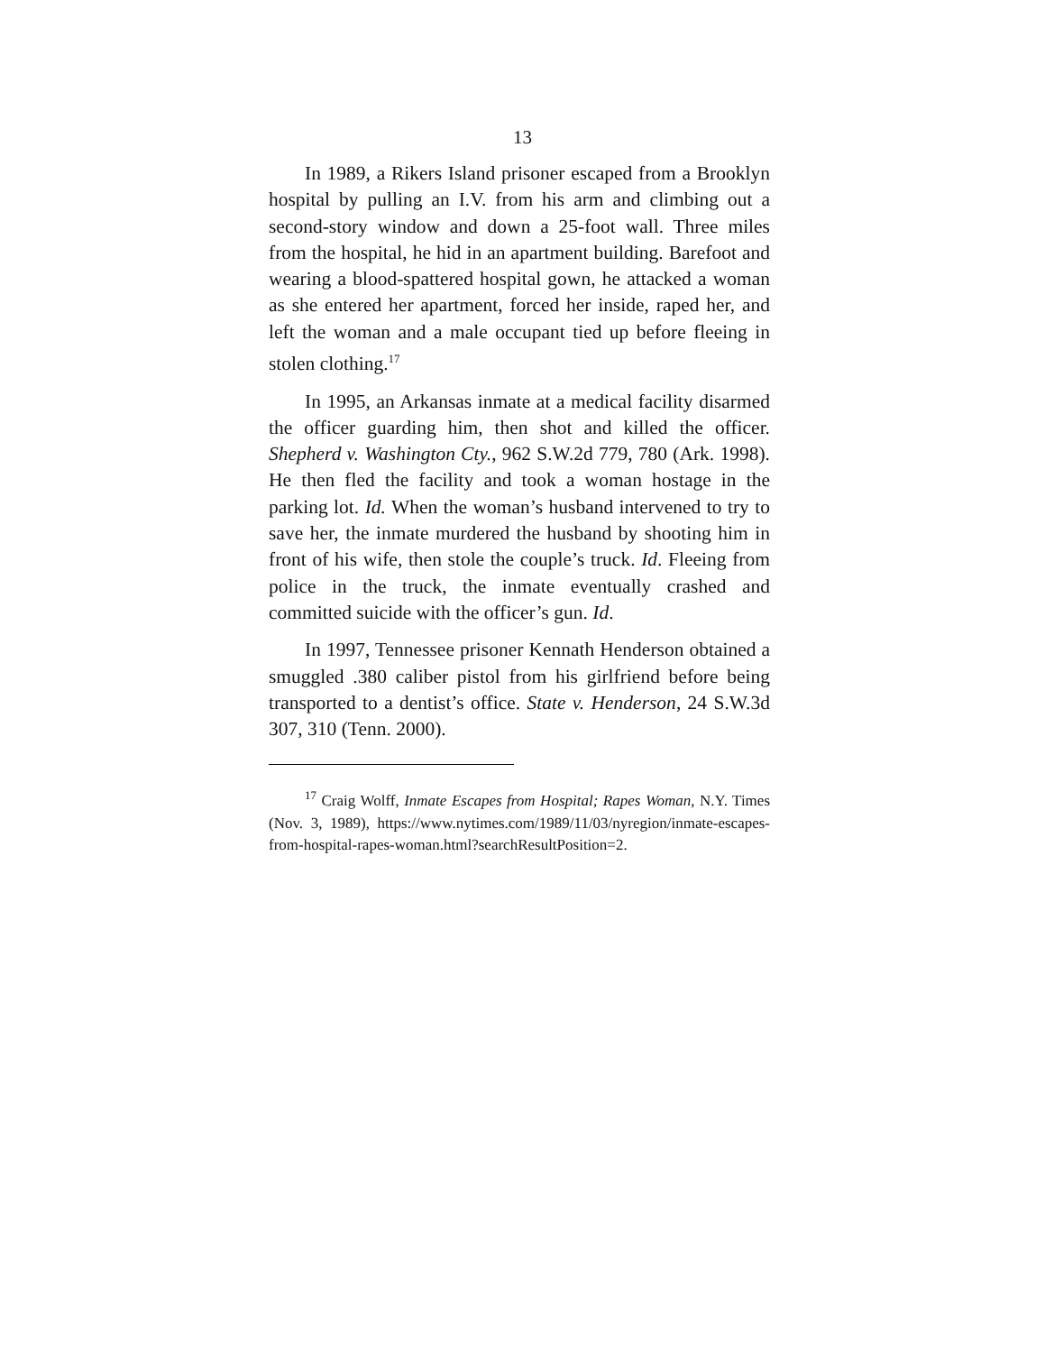13
In 1989, a Rikers Island prisoner escaped from a Brooklyn hospital by pulling an I.V. from his arm and climbing out a second-story window and down a 25-foot wall. Three miles from the hospital, he hid in an apartment building. Barefoot and wearing a blood-spattered hospital gown, he attacked a woman as she entered her apartment, forced her inside, raped her, and left the woman and a male occupant tied up before fleeing in stolen clothing.<sup>17</sup>
In 1995, an Arkansas inmate at a medical facility disarmed the officer guarding him, then shot and killed the officer. Shepherd v. Washington Cty., 962 S.W.2d 779, 780 (Ark. 1998). He then fled the facility and took a woman hostage in the parking lot. Id. When the woman’s husband intervened to try to save her, the inmate murdered the husband by shooting him in front of his wife, then stole the couple’s truck. Id. Fleeing from police in the truck, the inmate eventually crashed and committed suicide with the officer’s gun. Id.
In 1997, Tennessee prisoner Kennath Henderson obtained a smuggled .380 caliber pistol from his girlfriend before being transported to a dentist’s office. State v. Henderson, 24 S.W.3d 307, 310 (Tenn. 2000).
<sup>17</sup> Craig Wolff, Inmate Escapes from Hospital; Rapes Woman, N.Y. Times (Nov. 3, 1989), https://www.nytimes.com/1989/11/03/nyregion/inmate-escapes-from-hospital-rapes-woman.html?searchResultPosition=2.